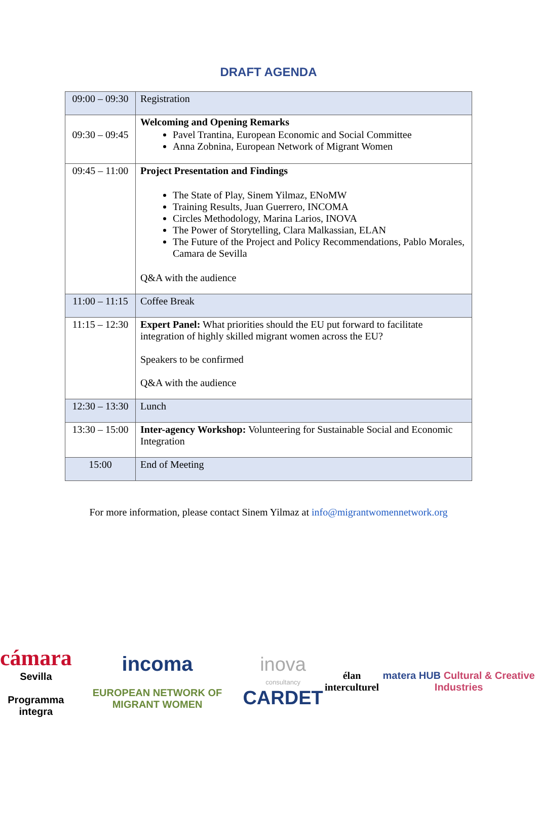DRAFT AGENDA
| 09:00 – 09:30 | Registration |
| 09:30 – 09:45 | Welcoming and Opening Remarks Pavel Trantina, European Economic and Social Committee Anna Zobnina, European Network of Migrant Women |
| 09:45 – 11:00 | Project Presentation and Findings The State of Play, Sinem Yilmaz, ENoMW Training Results, Juan Guerrero, INCOMA Circles Methodology, Marina Larios, INOVA The Power of Storytelling, Clara Malkassian, ELAN The Future of the Project and Policy Recommendations, Pablo Morales, Camara de Sevilla Q&A with the audience |
| 11:00 – 11:15 | Coffee Break |
| 11:15 – 12:30 | Expert Panel: What priorities should the EU put forward to facilitate integration of highly skilled migrant women across the EU? Speakers to be confirmed Q&A with the audience |
| 12:30 – 13:30 | Lunch |
| 13:30 – 15:00 | Inter-agency Workshop: Volunteering for Sustainable Social and Economic Integration |
| 15:00 | End of Meeting |
For more information, please contact Sinem Yilmaz at info@migrantwomennetwork.org
cámara
Sevilla
Programma integra
incoma
EUROPEAN NETWORK OF MIGRANT WOMEN
inova
consultancy
CARDET
élan interculturel
matera HUB Cultural & Creative Industries